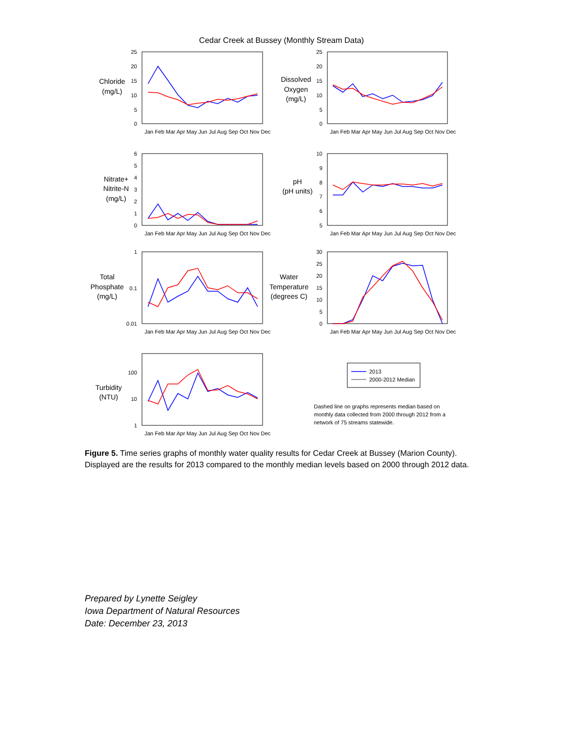Cedar Creek at Bussey (Monthly Stream Data)
Chloride
(mg/L)
Dissolved
Oxygen
(mg/L)
Nitrate+
Nitrite-N
(mg/L)
pH
(pH units)
Total
Phosphate
(mg/L)
Water
Temperature
(degrees C)
Turbidity
(NTU)
25
20
15
10
5
0
25
20
15
10
5
0
6
5
4
3
2
1
0
10
9
8
7
6
5
1
0.1
0.01
30
25
20
15
10
5
0
100
10
1
2013
2000-2012 Median
Jan Feb Mar Apr May Jun Jul Aug Sep Oct Nov Dec
Jan Feb Mar Apr May Jun Jul Aug Sep Oct Nov Dec
Jan Feb Mar Apr May Jun Jul Aug Sep Oct Nov Dec
Jan Feb Mar Apr May Jun Jul Aug Sep Oct Nov Dec
Jan Feb Mar Apr May Jun Jul Aug Sep Oct Nov Dec
Jan Feb Mar Apr May Jun Jul Aug Sep Oct Nov Dec
Jan Feb Mar Apr May Jun Jul Aug Sep Oct Nov Dec
Dashed line on graphs represents median based on monthly data collected from 2000 through 2012 from a network of 75 streams statewide.
Figure 5. Time series graphs of monthly water quality results for Cedar Creek at Bussey (Marion County). Displayed are the results for 2013 compared to the monthly median levels based on 2000 through 2012 data.
Prepared by Lynette Seigley
Iowa Department of Natural Resources
Date: December 23, 2013